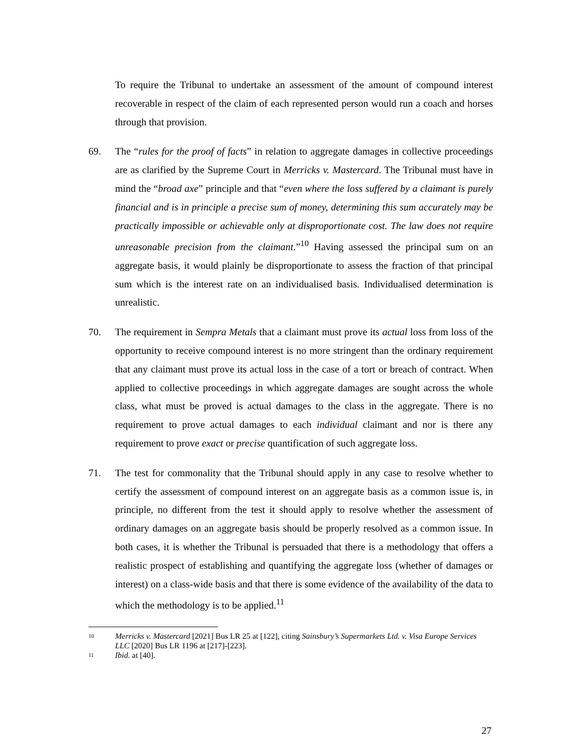To require the Tribunal to undertake an assessment of the amount of compound interest recoverable in respect of the claim of each represented person would run a coach and horses through that provision.
69. The “rules for the proof of facts” in relation to aggregate damages in collective proceedings are as clarified by the Supreme Court in Merricks v. Mastercard. The Tribunal must have in mind the “broad axe” principle and that “even where the loss suffered by a claimant is purely financial and is in principle a precise sum of money, determining this sum accurately may be practically impossible or achievable only at disproportionate cost. The law does not require unreasonable precision from the claimant.”<sup>10</sup> Having assessed the principal sum on an aggregate basis, it would plainly be disproportionate to assess the fraction of that principal sum which is the interest rate on an individualised basis. Individualised determination is unrealistic.
70. The requirement in Sempra Metals that a claimant must prove its actual loss from loss of the opportunity to receive compound interest is no more stringent than the ordinary requirement that any claimant must prove its actual loss in the case of a tort or breach of contract. When applied to collective proceedings in which aggregate damages are sought across the whole class, what must be proved is actual damages to the class in the aggregate. There is no requirement to prove actual damages to each individual claimant and nor is there any requirement to prove exact or precise quantification of such aggregate loss.
71. The test for commonality that the Tribunal should apply in any case to resolve whether to certify the assessment of compound interest on an aggregate basis as a common issue is, in principle, no different from the test it should apply to resolve whether the assessment of ordinary damages on an aggregate basis should be properly resolved as a common issue. In both cases, it is whether the Tribunal is persuaded that there is a methodology that offers a realistic prospect of establishing and quantifying the aggregate loss (whether of damages or interest) on a class-wide basis and that there is some evidence of the availability of the data to which the methodology is to be applied.<sup>11</sup>
10
Merricks v. Mastercard [2021] Bus LR 25 at [122], citing Sainsbury’s Supermarkets Ltd. v. Visa Europe Services LLC [2020] Bus LR 1196 at [217]-[223].
11
Ibid. at [40].
27